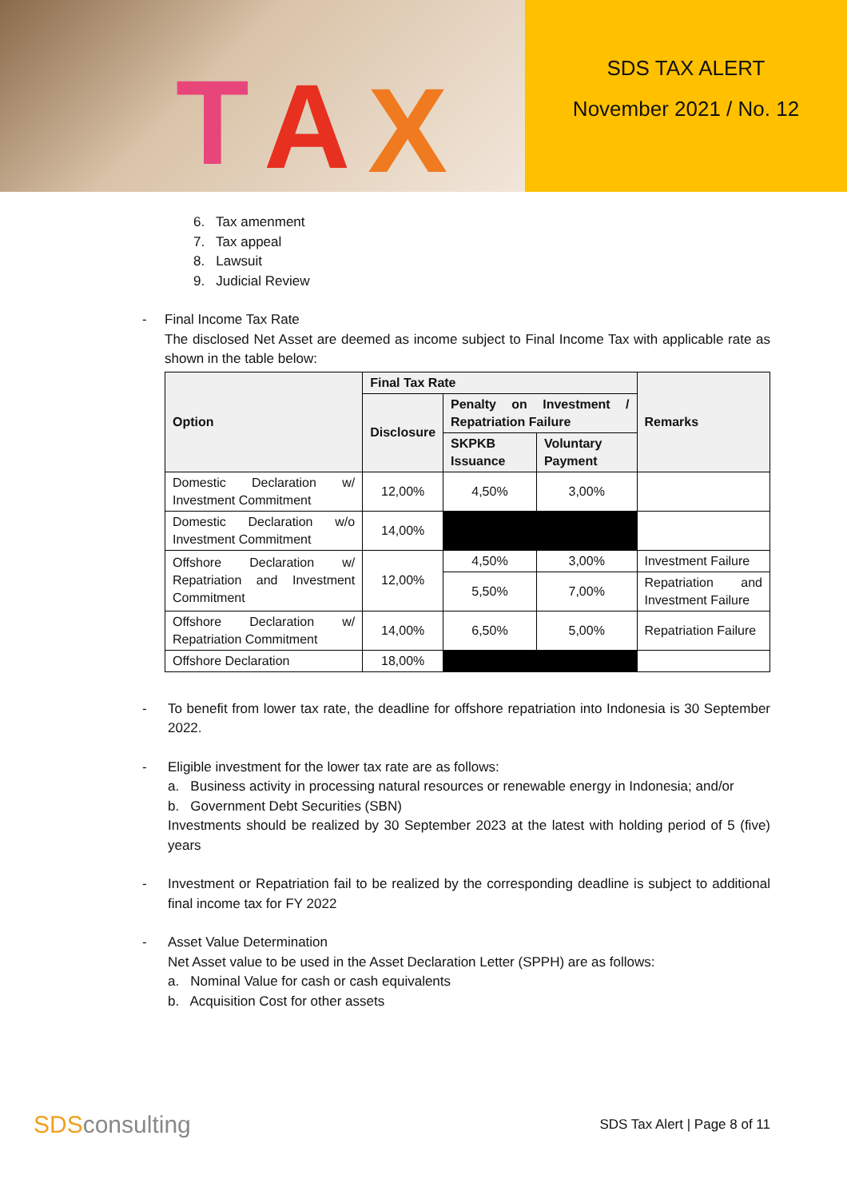T
A
X
SDS TAX ALERT
November 2021 / No. 12
6. Tax amenment
7. Tax appeal
8. Lawsuit
9. Judicial Review
- Final Income Tax Rate
The disclosed Net Asset are deemed as income subject to Final Income Tax with applicable rate as shown in the table below:
| Option | Final Tax Rate | | | Remarks |
| --- | --- | --- | --- | --- |
| | Disclosure | Penalty on Investment / Repatriation Failure | | |
| | | SKPKB Issuance | Voluntary Payment | |
| Domestic Declaration w/ Investment Commitment | 12,00% | 4,50% | 3,00% | |
| Domestic Declaration w/o Investment Commitment | 14,00% | | | |
| Offshore Declaration w/ Repatriation and Investment Commitment | 12,00% | 4,50% | 3,00% | Investment Failure |
| | | 5,50% | 7,00% | Repatriation and Investment Failure |
| Offshore Declaration w/ Repatriation Commitment | 14,00% | 6,50% | 5,00% | Repatriation Failure |
| Offshore Declaration | 18,00% | | | |
- To benefit from lower tax rate, the deadline for offshore repatriation into Indonesia is 30 September 2022.
- Eligible investment for the lower tax rate are as follows:
a. Business activity in processing natural resources or renewable energy in Indonesia; and/or
b. Government Debt Securities (SBN)
Investments should be realized by 30 September 2023 at the latest with holding period of 5 (five) years
- Investment or Repatriation fail to be realized by the corresponding deadline is subject to additional final income tax for FY 2022
- Asset Value Determination
Net Asset value to be used in the Asset Declaration Letter (SPPH) are as follows:
a. Nominal Value for cash or cash equivalents
b. Acquisition Cost for other assets
SDSconsulting
SDS Tax Alert | Page 8 of 11